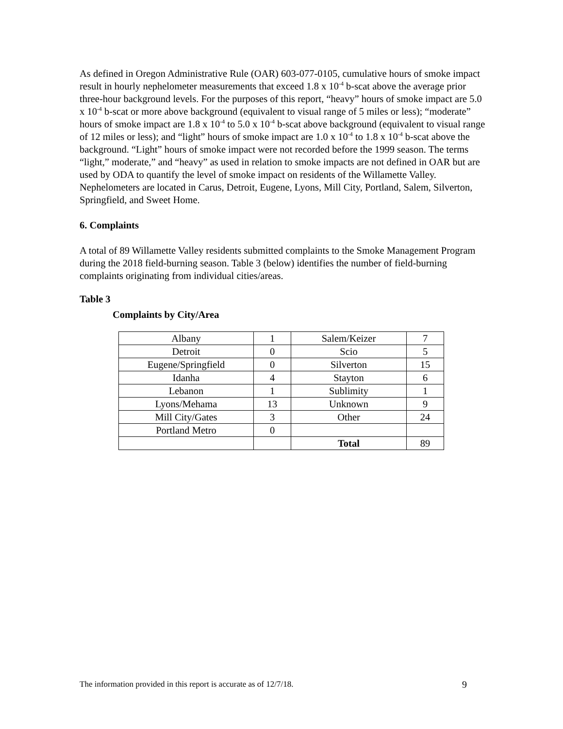As defined in Oregon Administrative Rule (OAR) 603-077-0105, cumulative hours of smoke impact result in hourly nephelometer measurements that exceed 1.8 x 10<sup>-4</sup> b-scat above the average prior three-hour background levels. For the purposes of this report, “heavy” hours of smoke impact are 5.0 x 10<sup>-4</sup> b-scat or more above background (equivalent to visual range of 5 miles or less); “moderate” hours of smoke impact are 1.8 x 10<sup>-4</sup> to 5.0 x 10<sup>-4</sup> b-scat above background (equivalent to visual range of 12 miles or less); and “light” hours of smoke impact are 1.0 x 10<sup>-4</sup> to 1.8 x 10<sup>-4</sup> b-scat above the background. “Light” hours of smoke impact were not recorded before the 1999 season. The terms “light,” moderate,” and “heavy” as used in relation to smoke impacts are not defined in OAR but are used by ODA to quantify the level of smoke impact on residents of the Willamette Valley. Nephelometers are located in Carus, Detroit, Eugene, Lyons, Mill City, Portland, Salem, Silverton, Springfield, and Sweet Home.
6. Complaints
A total of 89 Willamette Valley residents submitted complaints to the Smoke Management Program during the 2018 field-burning season. Table 3 (below) identifies the number of field-burning complaints originating from individual cities/areas.
Table 3
Complaints by City/Area
| Albany | 1 | Salem/Keizer | 7 |
| Detroit | 0 | Scio | 5 |
| Eugene/Springfield | 0 | Silverton | 15 |
| Idanha | 4 | Stayton | 6 |
| Lebanon | 1 | Sublimity | 1 |
| Lyons/Mehama | 13 | Unknown | 9 |
| Mill City/Gates | 3 | Other | 24 |
| Portland Metro | 0 | | |
| | | Total | 89 |
The information provided in this report is accurate as of 12/7/18. 9